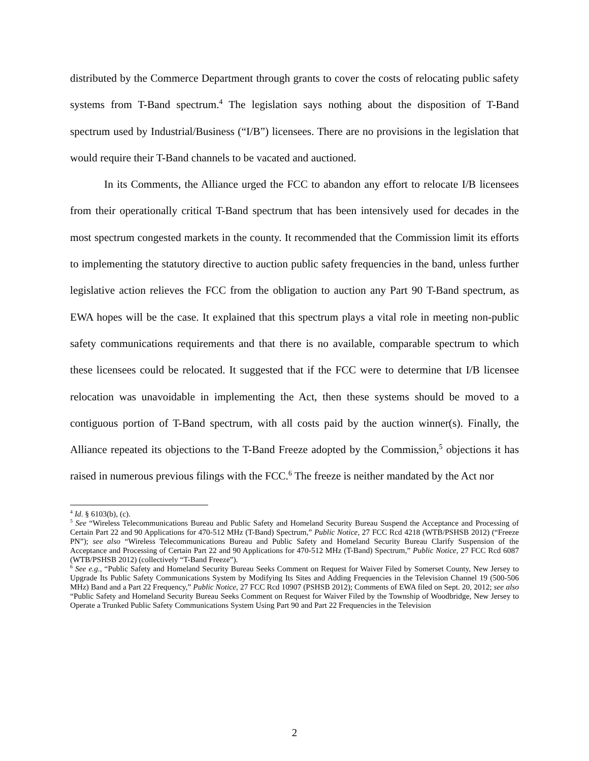distributed by the Commerce Department through grants to cover the costs of relocating public safety systems from T-Band spectrum.<sup>4</sup> The legislation says nothing about the disposition of T-Band spectrum used by Industrial/Business (“I/B”) licensees. There are no provisions in the legislation that would require their T-Band channels to be vacated and auctioned.
In its Comments, the Alliance urged the FCC to abandon any effort to relocate I/B licensees from their operationally critical T-Band spectrum that has been intensively used for decades in the most spectrum congested markets in the county. It recommended that the Commission limit its efforts to implementing the statutory directive to auction public safety frequencies in the band, unless further legislative action relieves the FCC from the obligation to auction any Part 90 T-Band spectrum, as EWA hopes will be the case. It explained that this spectrum plays a vital role in meeting non-public safety communications requirements and that there is no available, comparable spectrum to which these licensees could be relocated. It suggested that if the FCC were to determine that I/B licensee relocation was unavoidable in implementing the Act, then these systems should be moved to a contiguous portion of T-Band spectrum, with all costs paid by the auction winner(s). Finally, the Alliance repeated its objections to the T-Band Freeze adopted by the Commission,<sup>5</sup> objections it has raised in numerous previous filings with the FCC.<sup>6</sup> The freeze is neither mandated by the Act nor
<sup>4</sup> Id. § 6103(b), (c).
<sup>5</sup> See “Wireless Telecommunications Bureau and Public Safety and Homeland Security Bureau Suspend the Acceptance and Processing of Certain Part 22 and 90 Applications for 470-512 MHz (T-Band) Spectrum,” Public Notice, 27 FCC Rcd 4218 (WTB/PSHSB 2012) (“Freeze PN”); see also “Wireless Telecommunications Bureau and Public Safety and Homeland Security Bureau Clarify Suspension of the Acceptance and Processing of Certain Part 22 and 90 Applications for 470-512 MHz (T-Band) Spectrum,” Public Notice, 27 FCC Rcd 6087 (WTB/PSHSB 2012) (collectively “T-Band Freeze”).
<sup>6</sup> See e.g., “Public Safety and Homeland Security Bureau Seeks Comment on Request for Waiver Filed by Somerset County, New Jersey to Upgrade Its Public Safety Communications System by Modifying Its Sites and Adding Frequencies in the Television Channel 19 (500-506 MHz) Band and a Part 22 Frequency,” Public Notice, 27 FCC Rcd 10907 (PSHSB 2012); Comments of EWA filed on Sept. 20, 2012; see also “Public Safety and Homeland Security Bureau Seeks Comment on Request for Waiver Filed by the Township of Woodbridge, New Jersey to Operate a Trunked Public Safety Communications System Using Part 90 and Part 22 Frequencies in the Television
2